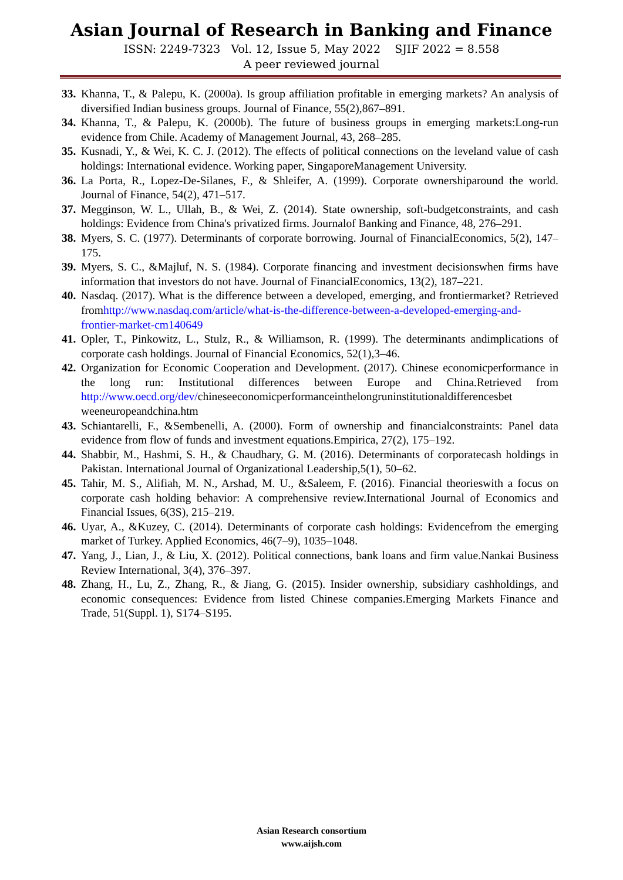Asian Journal of Research in Banking and Finance
ISSN: 2249-7323 Vol. 12, Issue 5, May 2022 SJIF 2022 = 8.558
A peer reviewed journal
33. Khanna, T., & Palepu, K. (2000a). Is group affiliation profitable in emerging markets? An analysis of diversified Indian business groups. Journal of Finance, 55(2),867–891.
34. Khanna, T., & Palepu, K. (2000b). The future of business groups in emerging markets:Long-run evidence from Chile. Academy of Management Journal, 43, 268–285.
35. Kusnadi, Y., & Wei, K. C. J. (2012). The effects of political connections on the leveland value of cash holdings: International evidence. Working paper, SingaporeManagement University.
36. La Porta, R., Lopez-De-Silanes, F., & Shleifer, A. (1999). Corporate ownershiparound the world. Journal of Finance, 54(2), 471–517.
37. Megginson, W. L., Ullah, B., & Wei, Z. (2014). State ownership, soft-budgetconstraints, and cash holdings: Evidence from China's privatized firms. Journalof Banking and Finance, 48, 276–291.
38. Myers, S. C. (1977). Determinants of corporate borrowing. Journal of FinancialEconomics, 5(2), 147–175.
39. Myers, S. C., &Majluf, N. S. (1984). Corporate financing and investment decisionswhen firms have information that investors do not have. Journal of FinancialEconomics, 13(2), 187–221.
40. Nasdaq. (2017). What is the difference between a developed, emerging, and frontiermarket? Retrieved fromhttp://www.nasdaq.com/article/what-is-the-difference-between-a-developed-emerging-and-frontier-market-cm140649
41. Opler, T., Pinkowitz, L., Stulz, R., & Williamson, R. (1999). The determinants andimplications of corporate cash holdings. Journal of Financial Economics, 52(1),3–46.
42. Organization for Economic Cooperation and Development. (2017). Chinese economicperformance in the long run: Institutional differences between Europe and China.Retrieved from http://www.oecd.org/dev/chineseeconomicperformanceinthelongruninstitutionaldifferencesbet weeneuropeandchina.htm
43. Schiantarelli, F., &Sembenelli, A. (2000). Form of ownership and financialconstraints: Panel data evidence from flow of funds and investment equations.Empirica, 27(2), 175–192.
44. Shabbir, M., Hashmi, S. H., & Chaudhary, G. M. (2016). Determinants of corporatecash holdings in Pakistan. International Journal of Organizational Leadership,5(1), 50–62.
45. Tahir, M. S., Alifiah, M. N., Arshad, M. U., &Saleem, F. (2016). Financial theorieswith a focus on corporate cash holding behavior: A comprehensive review.International Journal of Economics and Financial Issues, 6(3S), 215–219.
46. Uyar, A., &Kuzey, C. (2014). Determinants of corporate cash holdings: Evidencefrom the emerging market of Turkey. Applied Economics, 46(7–9), 1035–1048.
47. Yang, J., Lian, J., & Liu, X. (2012). Political connections, bank loans and firm value.Nankai Business Review International, 3(4), 376–397.
48. Zhang, H., Lu, Z., Zhang, R., & Jiang, G. (2015). Insider ownership, subsidiary cashholdings, and economic consequences: Evidence from listed Chinese companies.Emerging Markets Finance and Trade, 51(Suppl. 1), S174–S195.
Asian Research consortium
www.aijsh.com